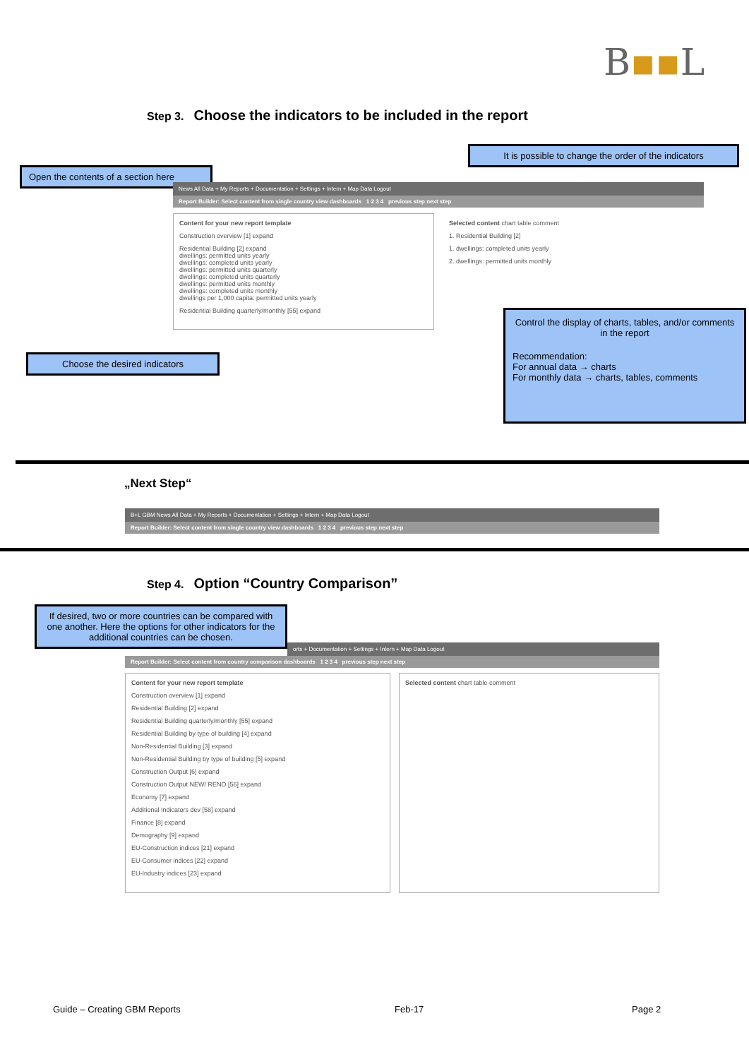B▪▪L
Step 3. Choose the indicators to be included in the report
Open the contents of a section here
It is possible to change the order of the indicators
News All Data + My Reports + Documentation + Settings + Intern + Map Data Logout
Report Builder: Select content from single country view dashboards 1 2 3 4 previous step next step
Content for your new report template
Construction overview [1] expand
Residential Building [2] expand
dwellings: permitted units yearly
dwellings: completed units yearly
dwellings: permitted units quarterly
dwellings: completed units quarterly
dwellings: permitted units monthly
dwellings: completed units monthly
dwellings per 1,000 capita: permitted units yearly
Residential Building quarterly/monthly [55] expand
Selected content chart table comment
1. Residential Building [2]
1. dwellings: completed units yearly
2. dwellings: permitted units monthly
Choose the desired indicators
Control the display of charts, tables, and/or comments in the report
Recommendation:
For annual data → charts
For monthly data → charts, tables, comments
„Next Step“
B+L GBM News All Data + My Reports + Documentation + Settings + Intern + Map Data Logout
Report Builder: Select content from single country view dashboards 1 2 3 4 previous step next step
Step 4. Option “Country Comparison”
If desired, two or more countries can be compared with one another. Here the options for other indicators for the additional countries can be chosen.
orts + Documentation + Settings + Intern + Map Data Logout
Report Builder: Select content from country comparison dashboards 1 2 3 4 previous step next step
Content for your new report template
Construction overview [1] expand
Residential Building [2] expand
Residential Building quarterly/monthly [55] expand
Residential Building by type of building [4] expand
Non-Residential Building [3] expand
Non-Residential Building by type of building [5] expand
Construction Output [6] expand
Construction Output NEW/ RENO [56] expand
Economy [7] expand
Additional Indicators dev [58] expand
Finance [8] expand
Demography [9] expand
EU-Construction indices [21] expand
EU-Consumer indices [22] expand
EU-Industry indices [23] expand
Selected content chart table comment
Guide – Creating GBM Reports Feb-17 Page 2